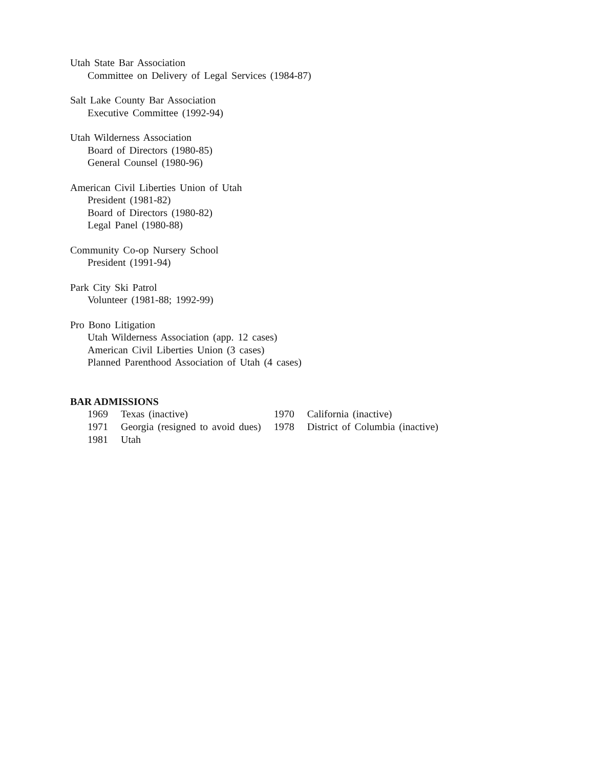Utah State Bar Association
Committee on Delivery of Legal Services (1984-87)
Salt Lake County Bar Association
Executive Committee (1992-94)
Utah Wilderness Association
Board of Directors (1980-85)
General Counsel (1980-96)
American Civil Liberties Union of Utah
President (1981-82)
Board of Directors (1980-82)
Legal Panel (1980-88)
Community Co-op Nursery School
President (1991-94)
Park City Ski Patrol
Volunteer (1981-88; 1992-99)
Pro Bono Litigation
Utah Wilderness Association (app. 12 cases)
American Civil Liberties Union (3 cases)
Planned Parenthood Association of Utah (4 cases)
BAR ADMISSIONS
| 1969 | Texas (inactive) | 1970 | California (inactive) |
| 1971 | Georgia (resigned to avoid dues) | 1978 | District of Columbia (inactive) |
| 1981 | Utah | | |